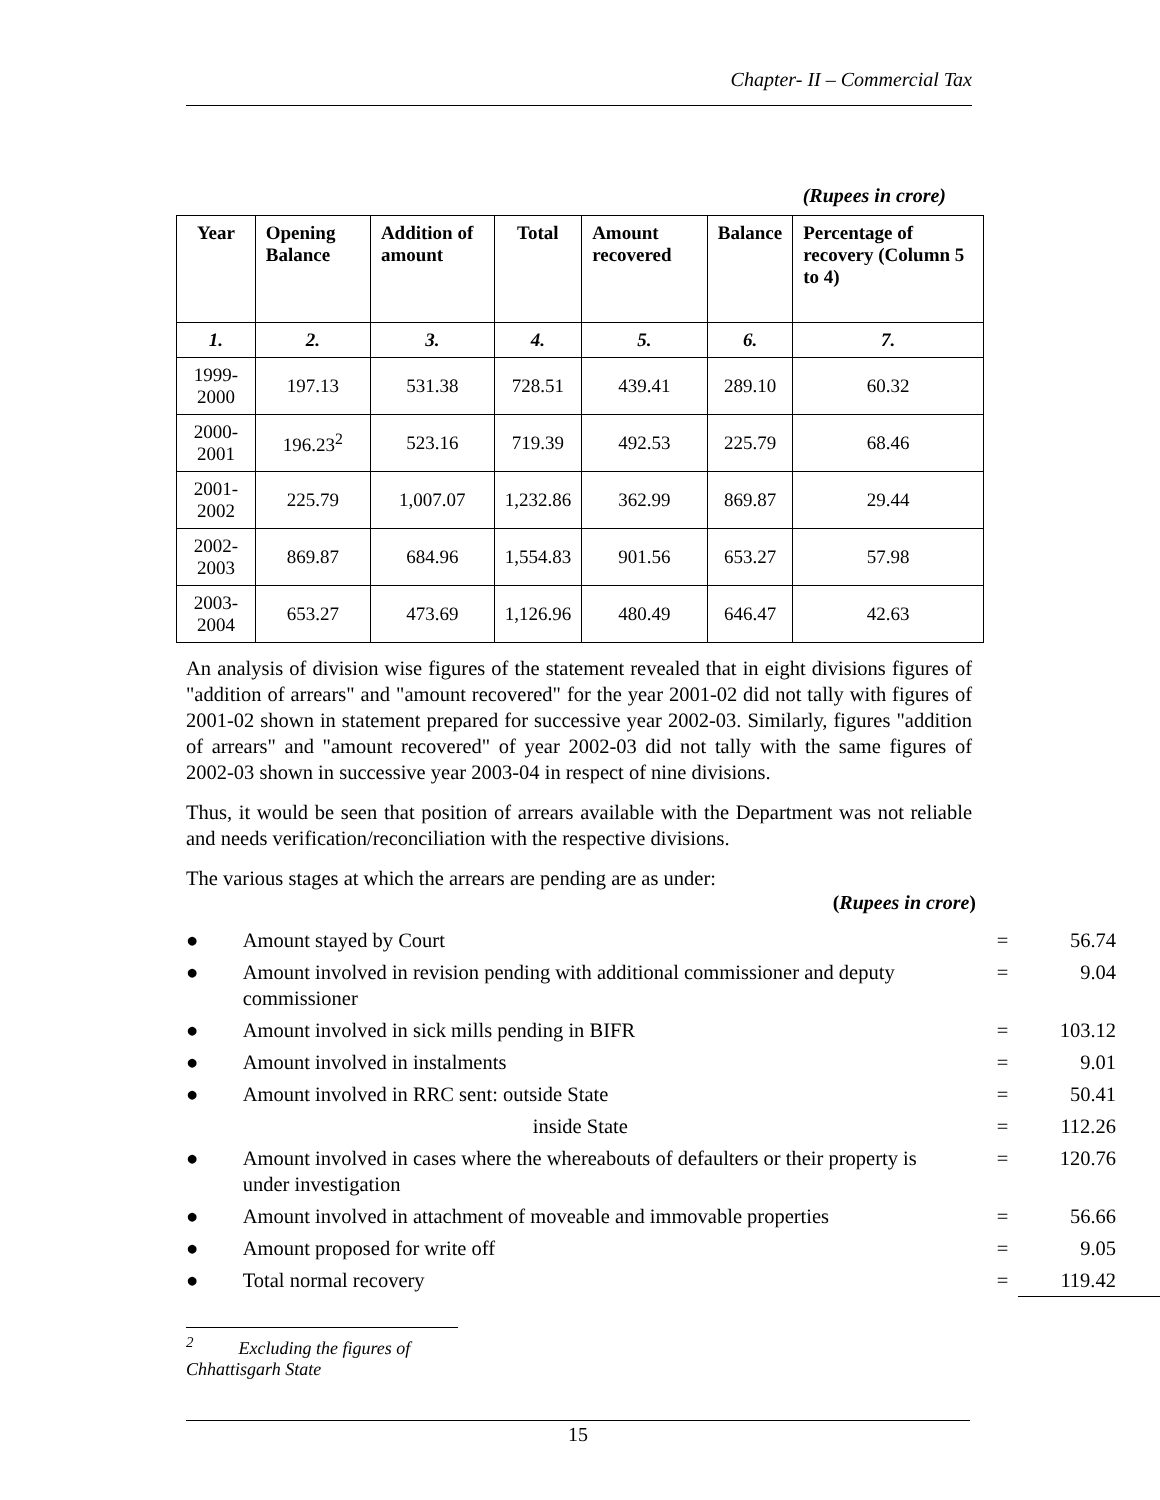Chapter- II – Commercial Tax
(Rupees in crore)
| Year | Opening Balance | Addition of amount | Total | Amount recovered | Balance | Percentage of recovery (Column 5 to 4) |
| --- | --- | --- | --- | --- | --- | --- |
| 1. | 2. | 3. | 4. | 5. | 6. | 7. |
| 1999-2000 | 197.13 | 531.38 | 728.51 | 439.41 | 289.10 | 60.32 |
| 2000-2001 | 196.23<sup>2</sup> | 523.16 | 719.39 | 492.53 | 225.79 | 68.46 |
| 2001-2002 | 225.79 | 1,007.07 | 1,232.86 | 362.99 | 869.87 | 29.44 |
| 2002-2003 | 869.87 | 684.96 | 1,554.83 | 901.56 | 653.27 | 57.98 |
| 2003-2004 | 653.27 | 473.69 | 1,126.96 | 480.49 | 646.47 | 42.63 |
An analysis of division wise figures of the statement revealed that in eight divisions figures of "addition of arrears" and "amount recovered" for the year 2001-02 did not tally with figures of 2001-02 shown in statement prepared for successive year 2002-03. Similarly, figures "addition of arrears" and "amount recovered" of year 2002-03 did not tally with the same figures of 2002-03 shown in successive year 2003-04 in respect of nine divisions.
Thus, it would be seen that position of arrears available with the Department was not reliable and needs verification/reconciliation with the respective divisions.
The various stages at which the arrears are pending are as under:
(Rupees in crore)
| ● | Amount stayed by Court | = | 56.74 |
| ● | Amount involved in revision pending with additional commissioner and deputy commissioner | = | 9.04 |
| ● | Amount involved in sick mills pending in BIFR | = | 103.12 |
| ● | Amount involved in instalments | = | 9.01 |
| ● | Amount involved in RRC sent: outside State | = | 50.41 |
| | inside State | = | 112.26 |
| ● | Amount involved in cases where the whereabouts of defaulters or their property is under investigation | = | 120.76 |
| ● | Amount involved in attachment of moveable and immovable properties | = | 56.66 |
| ● | Amount proposed for write off | = | 9.05 |
| ● | Total normal recovery | = | 119.42 |
<sup>2</sup> Excluding the figures of Chhattisgarh State
15